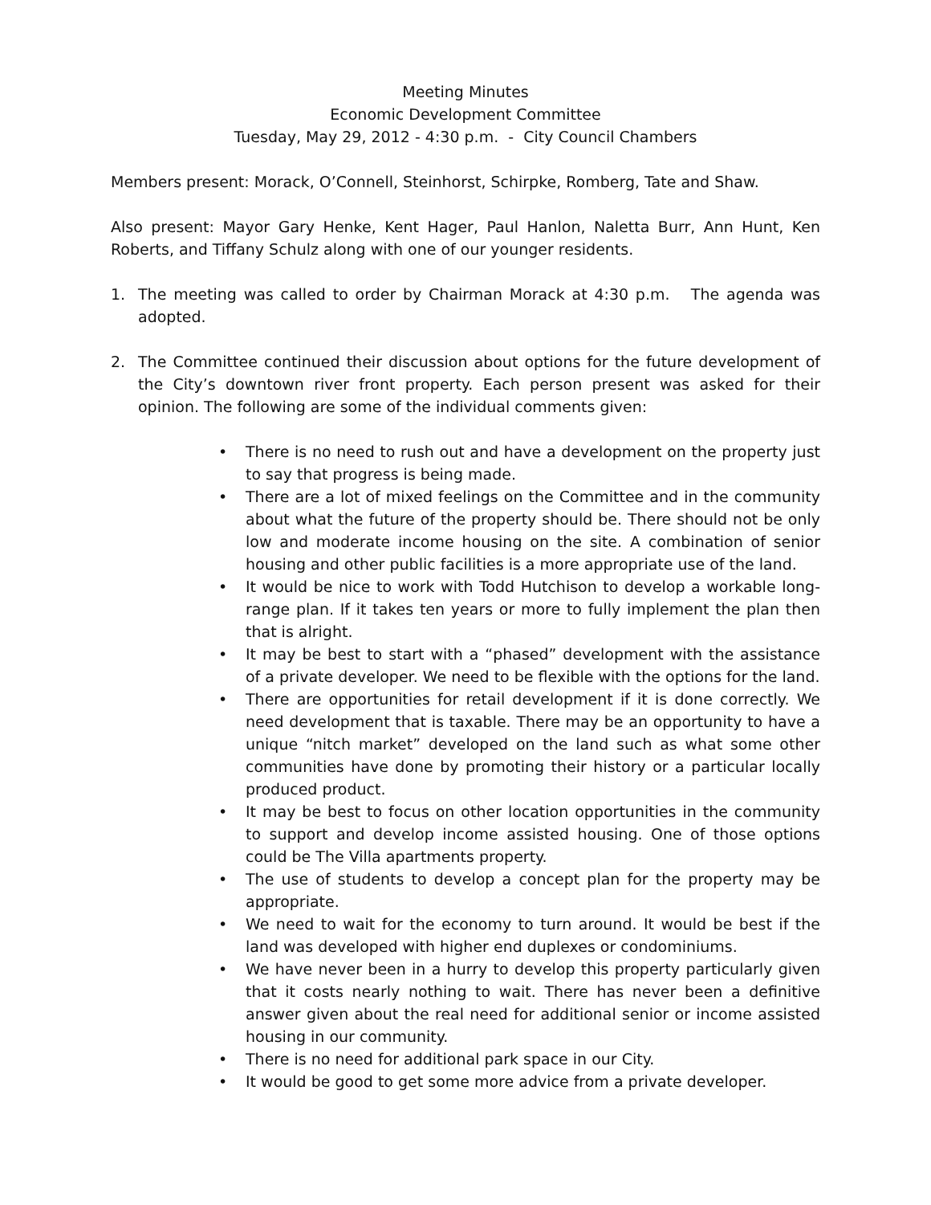Meeting Minutes
Economic Development Committee
Tuesday, May 29, 2012 - 4:30 p.m. - City Council Chambers
Members present: Morack, O’Connell, Steinhorst, Schirpke, Romberg, Tate and Shaw.
Also present: Mayor Gary Henke, Kent Hager, Paul Hanlon, Naletta Burr, Ann Hunt, Ken Roberts, and Tiffany Schulz along with one of our younger residents.
1. The meeting was called to order by Chairman Morack at 4:30 p.m. The agenda was adopted.
2. The Committee continued their discussion about options for the future development of the City’s downtown river front property. Each person present was asked for their opinion. The following are some of the individual comments given:
• There is no need to rush out and have a development on the property just to say that progress is being made.
• There are a lot of mixed feelings on the Committee and in the community about what the future of the property should be. There should not be only low and moderate income housing on the site. A combination of senior housing and other public facilities is a more appropriate use of the land.
• It would be nice to work with Todd Hutchison to develop a workable long-range plan. If it takes ten years or more to fully implement the plan then that is alright.
• It may be best to start with a “phased” development with the assistance of a private developer. We need to be flexible with the options for the land.
• There are opportunities for retail development if it is done correctly. We need development that is taxable. There may be an opportunity to have a unique “nitch market” developed on the land such as what some other communities have done by promoting their history or a particular locally produced product.
• It may be best to focus on other location opportunities in the community to support and develop income assisted housing. One of those options could be The Villa apartments property.
• The use of students to develop a concept plan for the property may be appropriate.
• We need to wait for the economy to turn around. It would be best if the land was developed with higher end duplexes or condominiums.
• We have never been in a hurry to develop this property particularly given that it costs nearly nothing to wait. There has never been a definitive answer given about the real need for additional senior or income assisted housing in our community.
• There is no need for additional park space in our City.
• It would be good to get some more advice from a private developer.